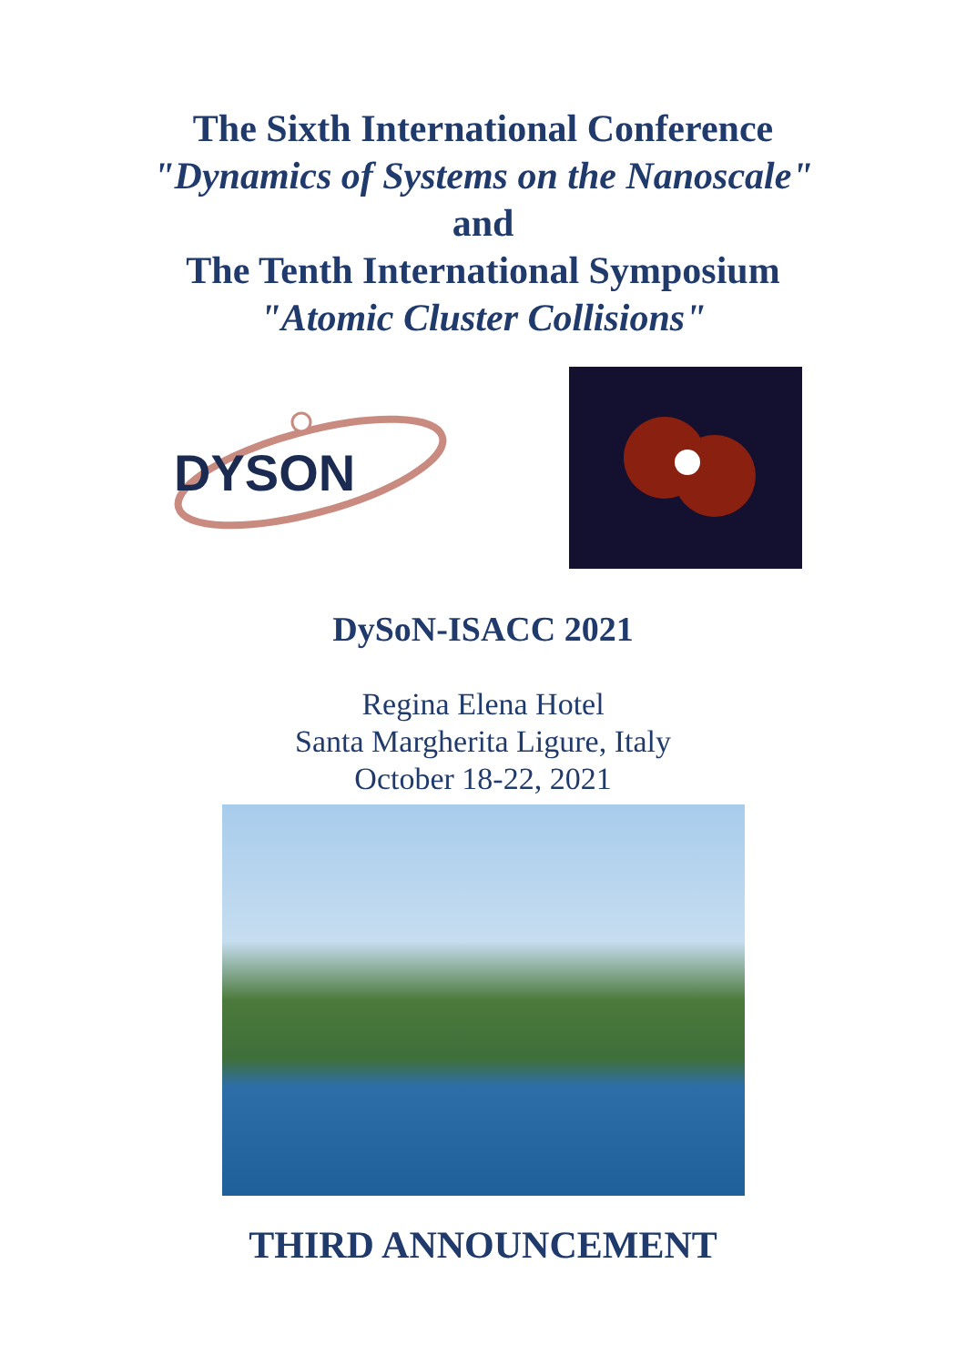The Sixth International Conference
"Dynamics of Systems on the Nanoscale"
and
The Tenth International Symposium
"Atomic Cluster Collisions"
DYSON
DySoN-ISACC 2021
Regina Elena Hotel
Santa Margherita Ligure, Italy
October 18-22, 2021
THIRD ANNOUNCEMENT